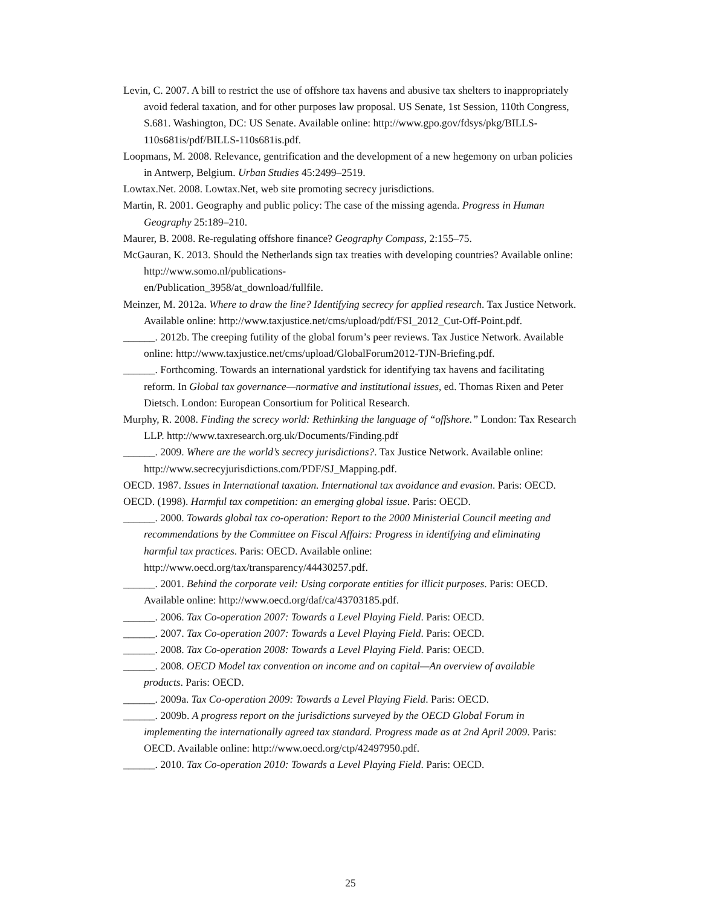Levin, C. 2007. A bill to restrict the use of offshore tax havens and abusive tax shelters to inappropriately avoid federal taxation, and for other purposes law proposal. US Senate, 1st Session, 110th Congress, S.681. Washington, DC: US Senate. Available online: http://www.gpo.gov/fdsys/pkg/BILLS-110s681is/pdf/BILLS-110s681is.pdf.
Loopmans, M. 2008. Relevance, gentrification and the development of a new hegemony on urban policies in Antwerp, Belgium. Urban Studies 45:2499–2519.
Lowtax.Net. 2008. Lowtax.Net, web site promoting secrecy jurisdictions.
Martin, R. 2001. Geography and public policy: The case of the missing agenda. Progress in Human Geography 25:189–210.
Maurer, B. 2008. Re-regulating offshore finance? Geography Compass, 2:155–75.
McGauran, K. 2013. Should the Netherlands sign tax treaties with developing countries? Available online: http://www.somo.nl/publications-
en/Publication_3958/at_download/fullfile.
Meinzer, M. 2012a. Where to draw the line? Identifying secrecy for applied research. Tax Justice Network. Available online: http://www.taxjustice.net/cms/upload/pdf/FSI_2012_Cut-Off-Point.pdf.
______. 2012b. The creeping futility of the global forum’s peer reviews. Tax Justice Network. Available online: http://www.taxjustice.net/cms/upload/GlobalForum2012-TJN-Briefing.pdf.
______. Forthcoming. Towards an international yardstick for identifying tax havens and facilitating reform. In Global tax governance—normative and institutional issues, ed. Thomas Rixen and Peter Dietsch. London: European Consortium for Political Research.
Murphy, R. 2008. Finding the screcy world: Rethinking the language of “offshore.” London: Tax Research LLP. http://www.taxresearch.org.uk/Documents/Finding.pdf
______. 2009. Where are the world’s secrecy jurisdictions?. Tax Justice Network. Available online: http://www.secrecyjurisdictions.com/PDF/SJ_Mapping.pdf.
OECD. 1987. Issues in International taxation. International tax avoidance and evasion. Paris: OECD.
OECD. (1998). Harmful tax competition: an emerging global issue. Paris: OECD.
______. 2000. Towards global tax co-operation: Report to the 2000 Ministerial Council meeting and recommendations by the Committee on Fiscal Affairs: Progress in identifying and eliminating harmful tax practices. Paris: OECD. Available online:
http://www.oecd.org/tax/transparency/44430257.pdf.
______. 2001. Behind the corporate veil: Using corporate entities for illicit purposes. Paris: OECD. Available online: http://www.oecd.org/daf/ca/43703185.pdf.
______. 2006. Tax Co-operation 2007: Towards a Level Playing Field. Paris: OECD.
______. 2007. Tax Co-operation 2007: Towards a Level Playing Field. Paris: OECD.
______. 2008. Tax Co-operation 2008: Towards a Level Playing Field. Paris: OECD.
______. 2008. OECD Model tax convention on income and on capital—An overview of available products. Paris: OECD.
______. 2009a. Tax Co-operation 2009: Towards a Level Playing Field. Paris: OECD.
______. 2009b. A progress report on the jurisdictions surveyed by the OECD Global Forum in implementing the internationally agreed tax standard. Progress made as at 2nd April 2009. Paris: OECD. Available online: http://www.oecd.org/ctp/42497950.pdf.
______. 2010. Tax Co-operation 2010: Towards a Level Playing Field. Paris: OECD.
25